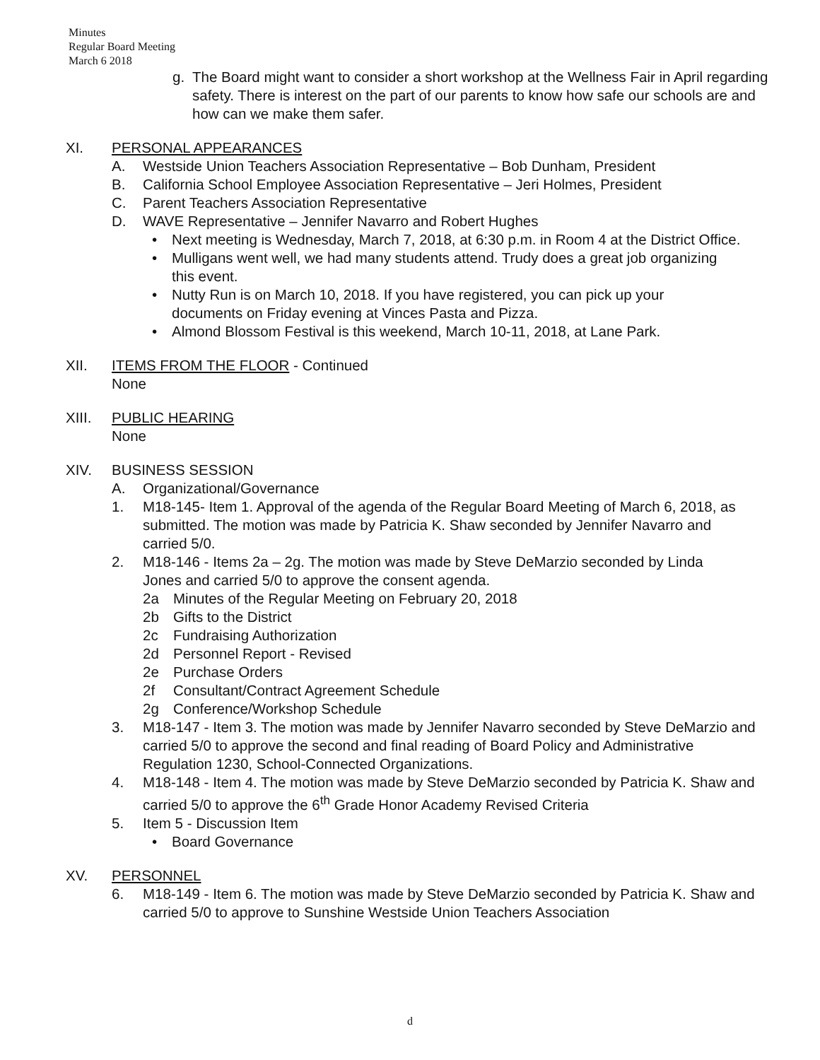Minutes
Regular Board Meeting
March 6 2018
g. The Board might want to consider a short workshop at the Wellness Fair in April regarding safety. There is interest on the part of our parents to know how safe our schools are and how can we make them safer.
XI. PERSONAL APPEARANCES
A. Westside Union Teachers Association Representative – Bob Dunham, President
B. California School Employee Association Representative – Jeri Holmes, President
C. Parent Teachers Association Representative
D. WAVE Representative – Jennifer Navarro and Robert Hughes
• Next meeting is Wednesday, March 7, 2018, at 6:30 p.m. in Room 4 at the District Office.
• Mulligans went well, we had many students attend. Trudy does a great job organizing this event.
• Nutty Run is on March 10, 2018. If you have registered, you can pick up your documents on Friday evening at Vinces Pasta and Pizza.
• Almond Blossom Festival is this weekend, March 10-11, 2018, at Lane Park.
XII. ITEMS FROM THE FLOOR - Continued
None
XIII. PUBLIC HEARING
None
XIV. BUSINESS SESSION
A. Organizational/Governance
1. M18-145- Item 1. Approval of the agenda of the Regular Board Meeting of March 6, 2018, as submitted. The motion was made by Patricia K. Shaw seconded by Jennifer Navarro and carried 5/0.
2. M18-146 - Items 2a – 2g. The motion was made by Steve DeMarzio seconded by Linda Jones and carried 5/0 to approve the consent agenda.
2a Minutes of the Regular Meeting on February 20, 2018
2b Gifts to the District
2c Fundraising Authorization
2d Personnel Report - Revised
2e Purchase Orders
2f Consultant/Contract Agreement Schedule
2g Conference/Workshop Schedule
3. M18-147 - Item 3. The motion was made by Jennifer Navarro seconded by Steve DeMarzio and carried 5/0 to approve the second and final reading of Board Policy and Administrative Regulation 1230, School-Connected Organizations.
4. M18-148 - Item 4. The motion was made by Steve DeMarzio seconded by Patricia K. Shaw and carried 5/0 to approve the 6<sup>th</sup> Grade Honor Academy Revised Criteria
5. Item 5 - Discussion Item
• Board Governance
XV. PERSONNEL
6. M18-149 - Item 6. The motion was made by Steve DeMarzio seconded by Patricia K. Shaw and carried 5/0 to approve to Sunshine Westside Union Teachers Association
d